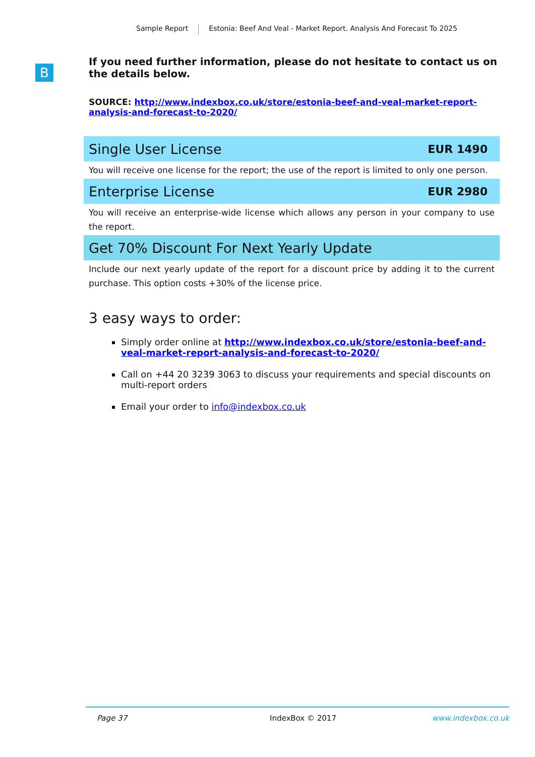Sample Report Estonia: Beef And Veal - Market Report. Analysis And Forecast To 2025
B
If you need further information, please do not hesitate to contact us on the details below.
SOURCE: http://www.indexbox.co.uk/store/estonia-beef-and-veal-market-report-analysis-and-forecast-to-2020/
Single User License EUR 1490
You will receive one license for the report; the use of the report is limited to only one person.
Enterprise License EUR 2980
You will receive an enterprise-wide license which allows any person in your company to use the report.
Get 70% Discount For Next Yearly Update
Include our next yearly update of the report for a discount price by adding it to the current purchase. This option costs +30% of the license price.
3 easy ways to order:
Simply order online at http://www.indexbox.co.uk/store/estonia-beef-and-veal-market-report-analysis-and-forecast-to-2020/
Call on +44 20 3239 3063 to discuss your requirements and special discounts on multi-report orders
Email your order to info@indexbox.co.uk
Page 37 IndexBox © 2017 www.indexbox.co.uk